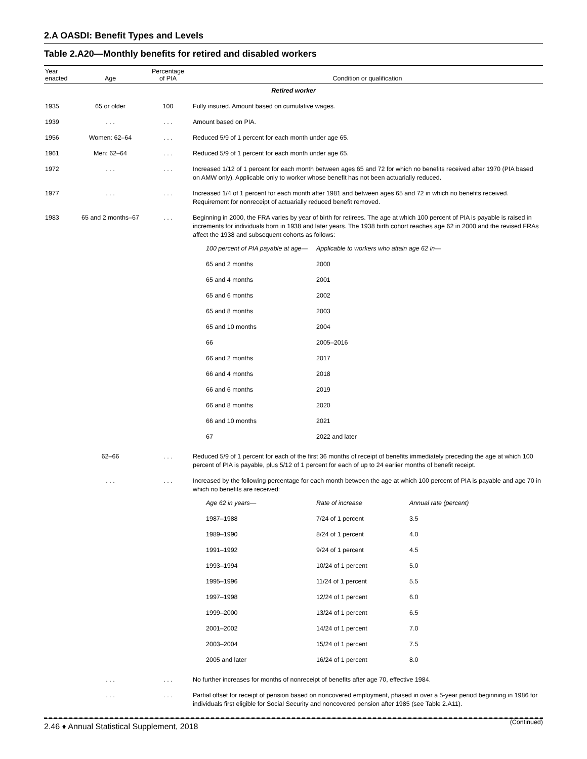2.A OASDI: Benefit Types and Levels
Table 2.A20—Monthly benefits for retired and disabled workers
| Year enacted | Age | Percentage of PIA | Condition or qualification |
| --- | --- | --- | --- |
| Retired worker | | | |
| 1935 | 65 or older | 100 | Fully insured. Amount based on cumulative wages. |
| 1939 | . . . | . . . | Amount based on PIA. |
| 1956 | Women: 62–64 | . . . | Reduced 5/9 of 1 percent for each month under age 65. |
| 1961 | Men: 62–64 | . . . | Reduced 5/9 of 1 percent for each month under age 65. |
| 1972 | . . . | . . . | Increased 1/12 of 1 percent for each month between ages 65 and 72 for which no benefits received after 1970 (PIA based on AMW only). Applicable only to worker whose benefit has not been actuarially reduced. |
| 1977 | . . . | . . . | Increased 1/4 of 1 percent for each month after 1981 and between ages 65 and 72 in which no benefits received. Requirement for nonreceipt of actuarially reduced benefit removed. |
| 1983 | 65 and 2 months–67 | . . . | Beginning in 2000, the FRA varies by year of birth for retirees. The age at which 100 percent of PIA is payable is raised in increments for individuals born in 1938 and later years. The 1938 birth cohort reaches age 62 in 2000 and the revised FRAs affect the 1938 and subsequent cohorts as follows: / 100 percent of PIA payable at age— / Applicable to workers who attain age 62 in— / / 65 and 2 months / 2000 / / 65 and 4 months / 2001 / / 65 and 6 months / 2002 / / 65 and 8 months / 2003 / / 65 and 10 months / 2004 / / 66 / 2005–2016 / / 66 and 2 months / 2017 / / 66 and 4 months / 2018 / / 66 and 6 months / 2019 / / 66 and 8 months / 2020 / / 66 and 10 months / 2021 / / 67 / 2022 and later / |
| | 62–66 | . . . | Reduced 5/9 of 1 percent for each of the first 36 months of receipt of benefits immediately preceding the age at which 100 percent of PIA is payable, plus 5/12 of 1 percent for each of up to 24 earlier months of benefit receipt. |
| | . . . | . . . | Increased by the following percentage for each month between the age at which 100 percent of PIA is payable and age 70 in which no benefits are received: / Age 62 in years— / Rate of increase / Annual rate (percent) / / 1987–1988 / 7/24 of 1 percent / 3.5 / / 1989–1990 / 8/24 of 1 percent / 4.0 / / 1991–1992 / 9/24 of 1 percent / 4.5 / / 1993–1994 / 10/24 of 1 percent / 5.0 / / 1995–1996 / 11/24 of 1 percent / 5.5 / / 1997–1998 / 12/24 of 1 percent / 6.0 / / 1999–2000 / 13/24 of 1 percent / 6.5 / / 2001–2002 / 14/24 of 1 percent / 7.0 / / 2003–2004 / 15/24 of 1 percent / 7.5 / / 2005 and later / 16/24 of 1 percent / 8.0 / |
| | . . . | . . . | No further increases for months of nonreceipt of benefits after age 70, effective 1984. |
| | . . . | . . . | Partial offset for receipt of pension based on noncovered employment, phased in over a 5-year period beginning in 1986 for individuals first eligible for Social Security and noncovered pension after 1985 (see Table 2.A11). |
(Continued)
2.46 ♦ Annual Statistical Supplement, 2018